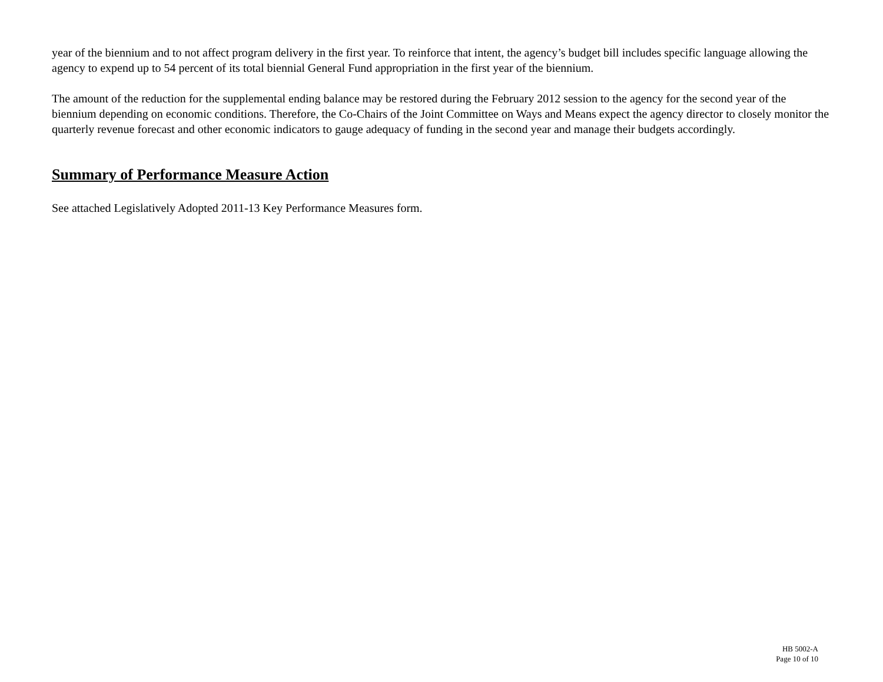year of the biennium and to not affect program delivery in the first year. To reinforce that intent, the agency’s budget bill includes specific language allowing the agency to expend up to 54 percent of its total biennial General Fund appropriation in the first year of the biennium.
The amount of the reduction for the supplemental ending balance may be restored during the February 2012 session to the agency for the second year of the biennium depending on economic conditions. Therefore, the Co-Chairs of the Joint Committee on Ways and Means expect the agency director to closely monitor the quarterly revenue forecast and other economic indicators to gauge adequacy of funding in the second year and manage their budgets accordingly.
Summary of Performance Measure Action
See attached Legislatively Adopted 2011-13 Key Performance Measures form.
HB 5002-A
Page 10 of 10